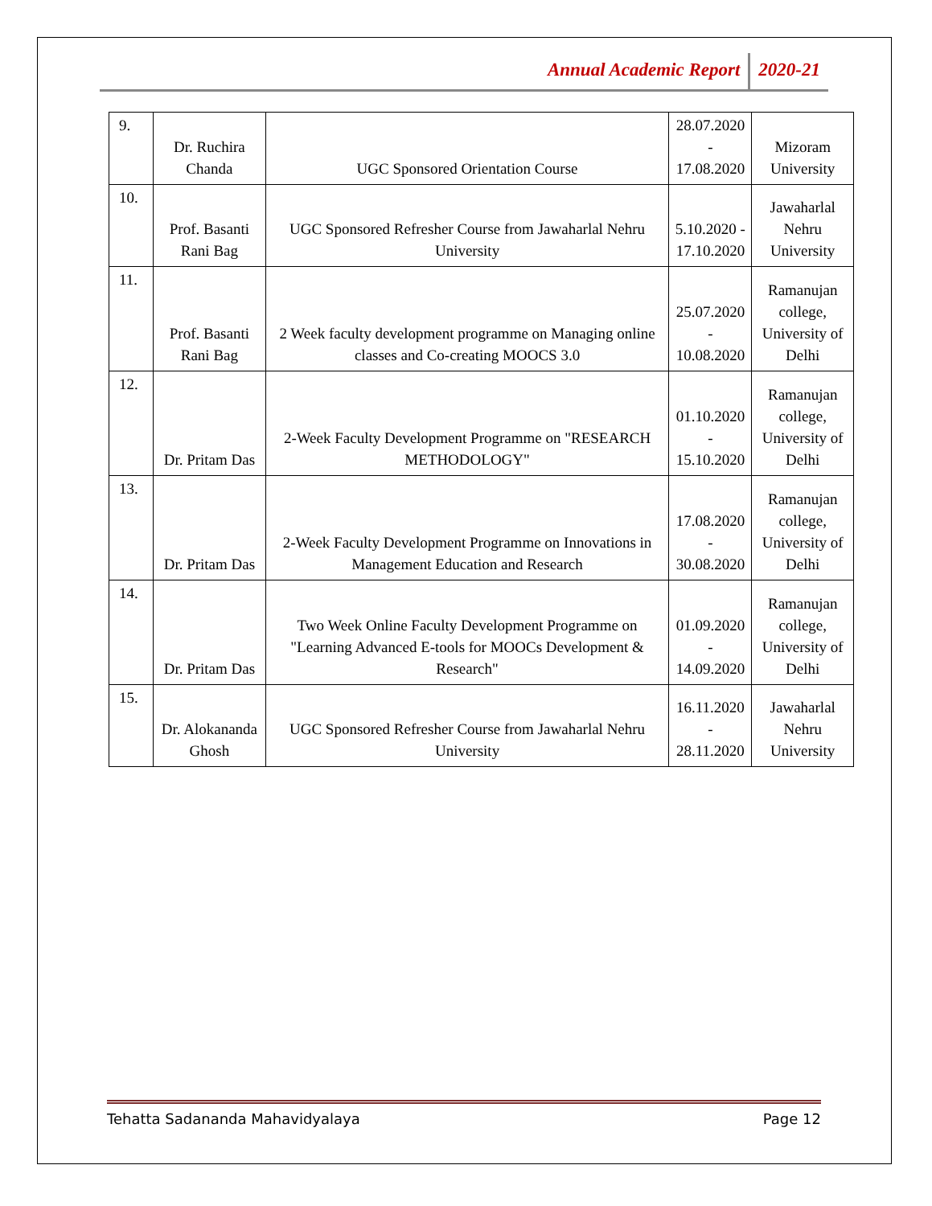Annual Academic Report 2020-21
| 9. | Dr. Ruchira Chanda | UGC Sponsored Orientation Course | 28.07.2020 - 17.08.2020 | Mizoram University |
| 10. | Prof. Basanti Rani Bag | UGC Sponsored Refresher Course from Jawaharlal Nehru University | 5.10.2020 - 17.10.2020 | Jawaharlal Nehru University |
| 11. | Prof. Basanti Rani Bag | 2 Week faculty development programme on Managing online classes and Co-creating MOOCS 3.0 | 25.07.2020 - 10.08.2020 | Ramanujan college, University of Delhi |
| 12. | Dr. Pritam Das | 2-Week Faculty Development Programme on "RESEARCH METHODOLOGY" | 01.10.2020 - 15.10.2020 | Ramanujan college, University of Delhi |
| 13. | Dr. Pritam Das | 2-Week Faculty Development Programme on Innovations in Management Education and Research | 17.08.2020 - 30.08.2020 | Ramanujan college, University of Delhi |
| 14. | Dr. Pritam Das | Two Week Online Faculty Development Programme on "Learning Advanced E-tools for MOOCs Development & Research" | 01.09.2020 - 14.09.2020 | Ramanujan college, University of Delhi |
| 15. | Dr. Alokananda Ghosh | UGC Sponsored Refresher Course from Jawaharlal Nehru University | 16.11.2020 - 28.11.2020 | Jawaharlal Nehru University |
Tehatta Sadananda Mahavidyalaya Page 12